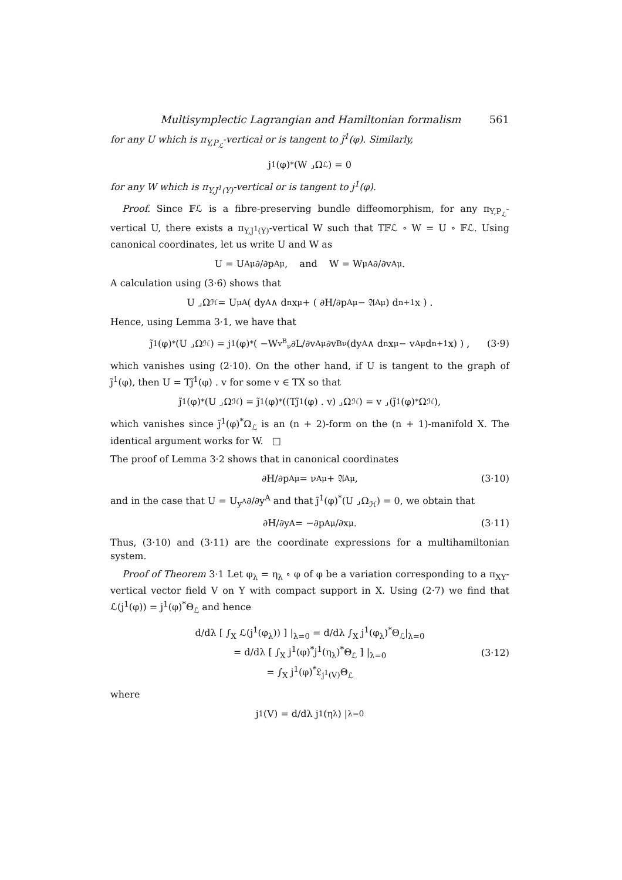Multisymplectic Lagrangian and Hamiltonian formalism 561
for any U which is π<sub>Y,P<sub>ℒ</sub></sub>-vertical or is tangent to j̃<sup>1</sup>(φ). Similarly,
j<sup>1</sup>(φ)<sup>*</sup>(W ⌟Ω<sub>ℒ</sub>) = 0
for any W which is π<sub>Y,J<sup>1</sup>(Y)</sub>-vertical or is tangent to j<sup>1</sup>(φ).
Proof. Since 𝔽ℒ is a fibre-preserving bundle diffeomorphism, for any π<sub>Y,P<sub>ℒ</sub></sub>-vertical U, there exists a π<sub>Y,J<sup>1</sup>(Y)</sub>-vertical W such that T𝔽ℒ ∘ W = U ∘ 𝔽ℒ. Using canonical coordinates, let us write U and W as
U = U<sub>A</sub><sup>μ</sup> ∂/∂p<sub>A</sub><sup>μ</sup>, and W = W<sub>μ</sub><sup>A</sup> ∂/∂v<sup>A</sup><sub>μ</sub>.
A calculation using (3·6) shows that
U ⌟Ω<sub>ℋ</sub> = U<sup>μ</sup><sub>A</sub> ( dy<sup>A</sup> ∧ d<sup>n</sup>x<sub>μ</sub> + ( ∂H/∂p<sub>A</sub><sup>μ</sup> − 𝔄<sup>A</sup><sub>μ</sub> ) d<sup>n+1</sup>x ) .
Hence, using Lemma 3·1, we have that
j̃<sup>1</sup>(φ)<sup>*</sup>(U ⌟Ω<sub>ℋ</sub>) = j<sup>1</sup>(φ)<sup>*</sup> ( −W<sub>v<sup>B</sup><sub>ν</sub></sub> ∂L/∂v<sup>A</sup><sub>μ</sub>∂v<sup>B</sup><sub>ν</sub> (dy<sup>A</sup> ∧ d<sup>n</sup>x<sub>μ</sub> − v<sup>A</sup><sub>μ</sub>d<sup>n+1</sup>x) ) , (3·9)
which vanishes using (2·10). On the other hand, if U is tangent to the graph of j̃<sup>1</sup>(φ), then U = Tj̃<sup>1</sup>(φ) . v for some v ∈ TX so that
j̃<sup>1</sup>(φ)<sup>*</sup>(U ⌟Ω<sub>ℋ</sub>) = j̃<sup>1</sup>(φ)<sup>*</sup>((Tj̃<sup>1</sup>(φ) . v) ⌟Ω<sub>ℋ</sub>) = v ⌟(j̃<sup>1</sup>(φ)<sup>*</sup>Ω<sub>ℋ</sub>),
which vanishes since j̃<sup>1</sup>(φ)<sup>*</sup>Ω<sub>ℒ</sub> is an (n + 2)-form on the (n + 1)-manifold X. The identical argument works for W. □
The proof of Lemma 3·2 shows that in canonical coordinates
∂H/∂p<sub>A</sub><sup>μ</sup> = ν<sup>A</sup><sub>μ</sub> + 𝔄<sup>A</sup><sub>μ</sub>, (3·10)
and in the case that U = U<sub>y<sup>A</sup></sub>∂/∂y<sup>A</sup> and that j̃<sup>1</sup>(φ)<sup>*</sup>(U ⌟Ω<sub>ℋ</sub>) = 0, we obtain that
∂H/∂y<sup>A</sup> = −∂p<sub>A</sub><sup>μ</sup>/∂x<sup>μ</sup>. (3·11)
Thus, (3·10) and (3·11) are the coordinate expressions for a multihamiltonian system.
Proof of Theorem 3·1 Let φ<sub>λ</sub> = η<sub>λ</sub> ∘ φ of φ be a variation corresponding to a π<sub>XY</sub>-vertical vector field V on Y with compact support in X. Using (2·7) we find that ℒ(j<sup>1</sup>(φ)) = j<sup>1</sup>(φ)<sup>*</sup>Θ<sub>ℒ</sub> and hence
d/dλ [ ∫<sub>X</sub> ℒ(j<sup>1</sup>(φ<sub>λ</sub>)) ] |<sub>λ=0</sub> = d/dλ ∫<sub>X</sub> j<sup>1</sup>(φ<sub>λ</sub>)<sup>*</sup>Θ<sub>ℒ</sub>|<sub>λ=0</sub>
= d/dλ [ ∫<sub>X</sub> j<sup>1</sup>(φ)<sup>*</sup>j<sup>1</sup>(η<sub>λ</sub>)<sup>*</sup>Θ<sub>ℒ</sub> ] |<sub>λ=0</sub>
= ∫<sub>X</sub> j<sup>1</sup>(φ)<sup>*</sup>𝔏<sub>j<sup>1</sup>(V)</sub>Θ<sub>ℒ</sub>
(3·12)
where
j<sup>1</sup>(V) = d/dλ j<sup>1</sup>(η<sub>λ</sub>) |<sub>λ=0</sub>